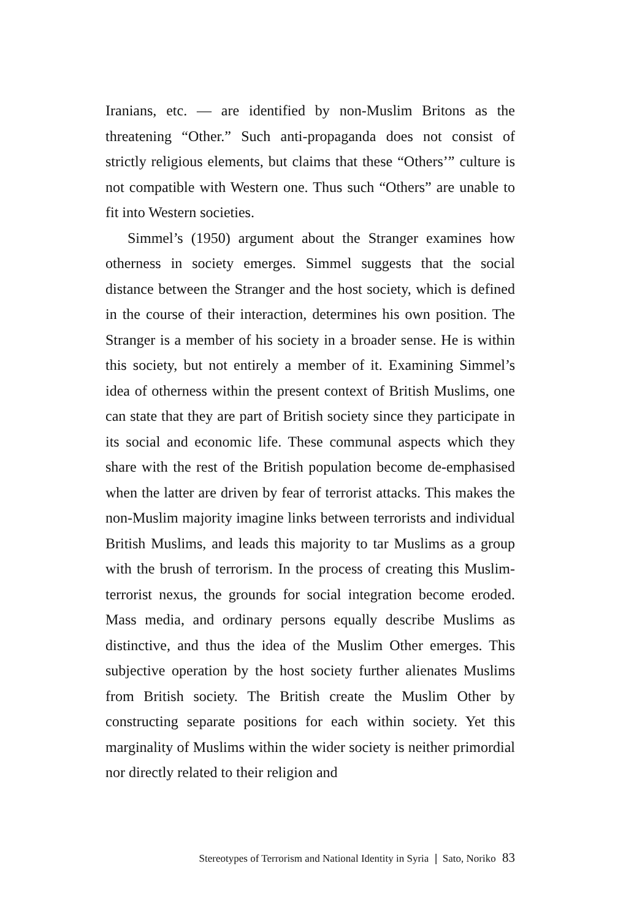Iranians, etc. — are identified by non-Muslim Britons as the threatening “Other.” Such anti-propaganda does not consist of strictly religious elements, but claims that these “Others’” culture is not compatible with Western one. Thus such “Others” are unable to fit into Western societies.
Simmel’s (1950) argument about the Stranger examines how otherness in society emerges. Simmel suggests that the social distance between the Stranger and the host society, which is defined in the course of their interaction, determines his own position. The Stranger is a member of his society in a broader sense. He is within this society, but not entirely a member of it. Examining Simmel’s idea of otherness within the present context of British Muslims, one can state that they are part of British society since they participate in its social and economic life. These communal aspects which they share with the rest of the British population become de-emphasised when the latter are driven by fear of terrorist attacks. This makes the non-Muslim majority imagine links between terrorists and individual British Muslims, and leads this majority to tar Muslims as a group with the brush of terrorism. In the process of creating this Muslim-terrorist nexus, the grounds for social integration become eroded. Mass media, and ordinary persons equally describe Muslims as distinctive, and thus the idea of the Muslim Other emerges. This subjective operation by the host society further alienates Muslims from British society. The British create the Muslim Other by constructing separate positions for each within society. Yet this marginality of Muslims within the wider society is neither primordial nor directly related to their religion and
Stereotypes of Terrorism and National Identity in Syria ❘ Sato, Noriko 83